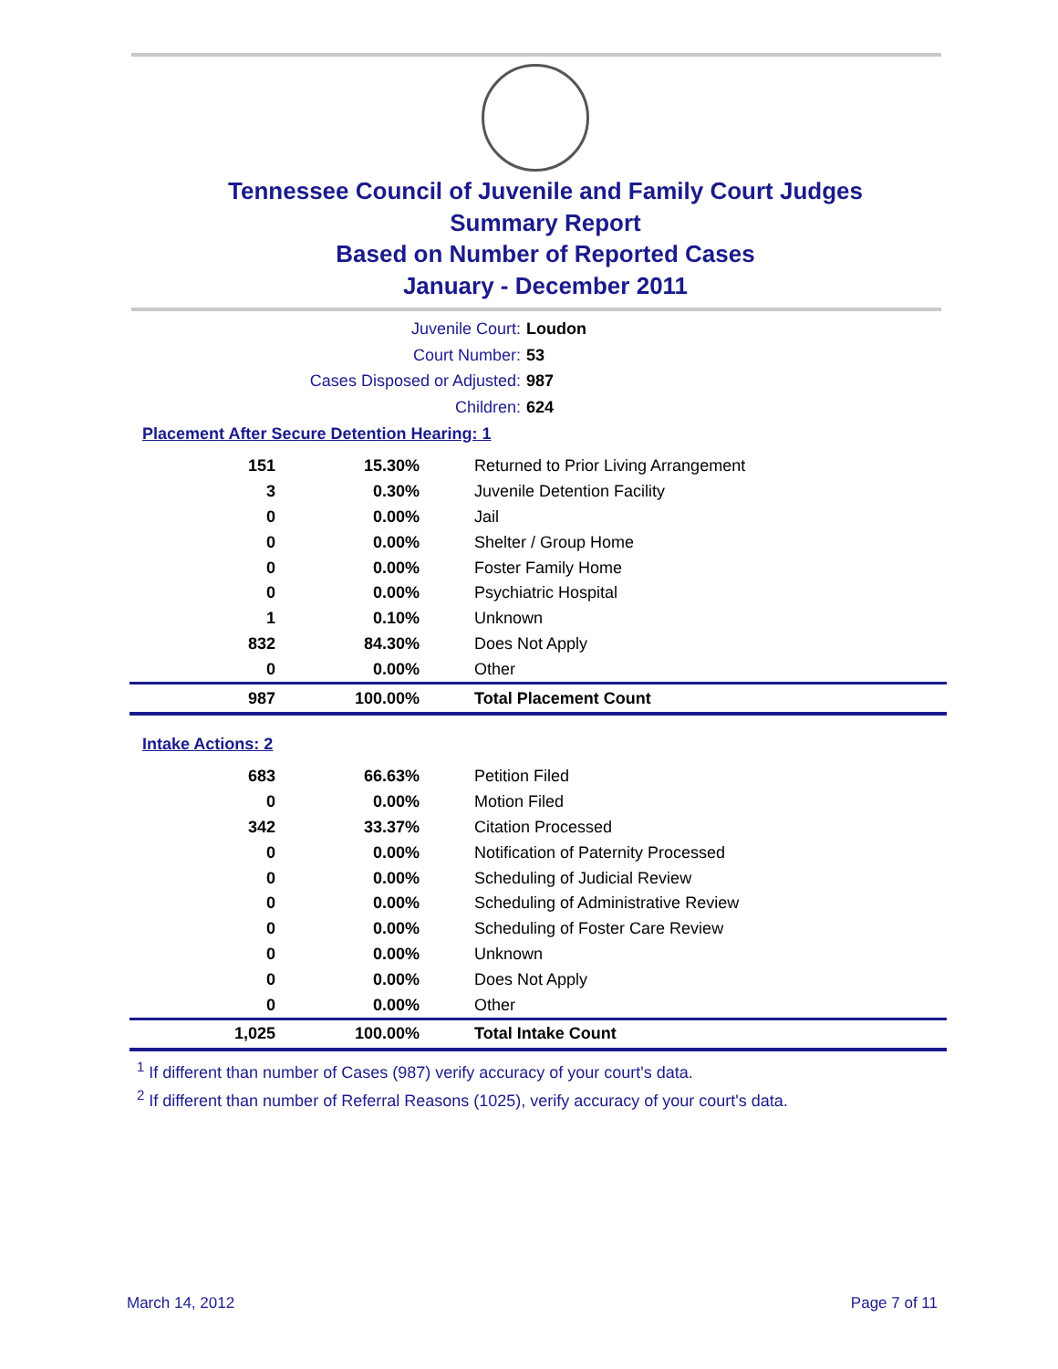Tennessee Council of Juvenile and Family Court Judges
Summary Report
Based on Number of Reported Cases
January - December 2011
Juvenile Court: Loudon
Court Number: 53
Cases Disposed or Adjusted: 987
Children: 624
Placement After Secure Detention Hearing: 1
| 151 | 15.30% | Returned to Prior Living Arrangement |
| 3 | 0.30% | Juvenile Detention Facility |
| 0 | 0.00% | Jail |
| 0 | 0.00% | Shelter / Group Home |
| 0 | 0.00% | Foster Family Home |
| 0 | 0.00% | Psychiatric Hospital |
| 1 | 0.10% | Unknown |
| 832 | 84.30% | Does Not Apply |
| 0 | 0.00% | Other |
| 987 | 100.00% | Total Placement Count |
Intake Actions: 2
| 683 | 66.63% | Petition Filed |
| 0 | 0.00% | Motion Filed |
| 342 | 33.37% | Citation Processed |
| 0 | 0.00% | Notification of Paternity Processed |
| 0 | 0.00% | Scheduling of Judicial Review |
| 0 | 0.00% | Scheduling of Administrative Review |
| 0 | 0.00% | Scheduling of Foster Care Review |
| 0 | 0.00% | Unknown |
| 0 | 0.00% | Does Not Apply |
| 0 | 0.00% | Other |
| 1,025 | 100.00% | Total Intake Count |
<sup>1</sup> If different than number of Cases (987) verify accuracy of your court's data.
<sup>2</sup> If different than number of Referral Reasons (1025), verify accuracy of your court's data.
March 14, 2012 Page 7 of 11